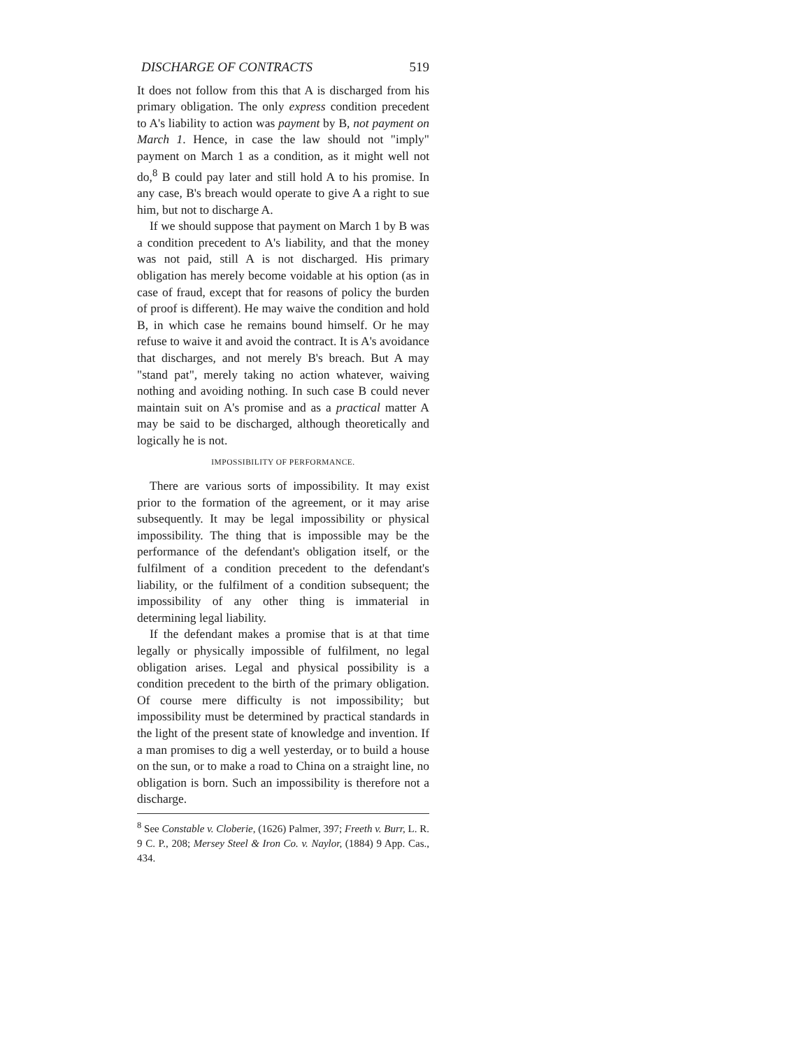DISCHARGE OF CONTRACTS 519
It does not follow from this that A is discharged from his primary obligation. The only express condition precedent to A's liability to action was payment by B, not payment on March 1. Hence, in case the law should not "imply" payment on March 1 as a condition, as it might well not do,<sup>8</sup> B could pay later and still hold A to his promise. In any case, B's breach would operate to give A a right to sue him, but not to discharge A.
If we should suppose that payment on March 1 by B was a condition precedent to A's liability, and that the money was not paid, still A is not discharged. His primary obligation has merely become voidable at his option (as in case of fraud, except that for reasons of policy the burden of proof is different). He may waive the condition and hold B, in which case he remains bound himself. Or he may refuse to waive it and avoid the contract. It is A's avoidance that discharges, and not merely B's breach. But A may "stand pat", merely taking no action whatever, waiving nothing and avoiding nothing. In such case B could never maintain suit on A's promise and as a practical matter A may be said to be discharged, although theoretically and logically he is not.
IMPOSSIBILITY OF PERFORMANCE.
There are various sorts of impossibility. It may exist prior to the formation of the agreement, or it may arise subsequently. It may be legal impossibility or physical impossibility. The thing that is impossible may be the performance of the defendant's obligation itself, or the fulfilment of a condition precedent to the defendant's liability, or the fulfilment of a condition subsequent; the impossibility of any other thing is immaterial in determining legal liability.
If the defendant makes a promise that is at that time legally or physically impossible of fulfilment, no legal obligation arises. Legal and physical possibility is a condition precedent to the birth of the primary obligation. Of course mere difficulty is not impossibility; but impossibility must be determined by practical standards in the light of the present state of knowledge and invention. If a man promises to dig a well yesterday, or to build a house on the sun, or to make a road to China on a straight line, no obligation is born. Such an impossibility is therefore not a discharge.
<sup>8</sup> See Constable v. Cloberie, (1626) Palmer, 397; Freeth v. Burr, L. R. 9 C. P., 208; Mersey Steel & Iron Co. v. Naylor, (1884) 9 App. Cas., 434.